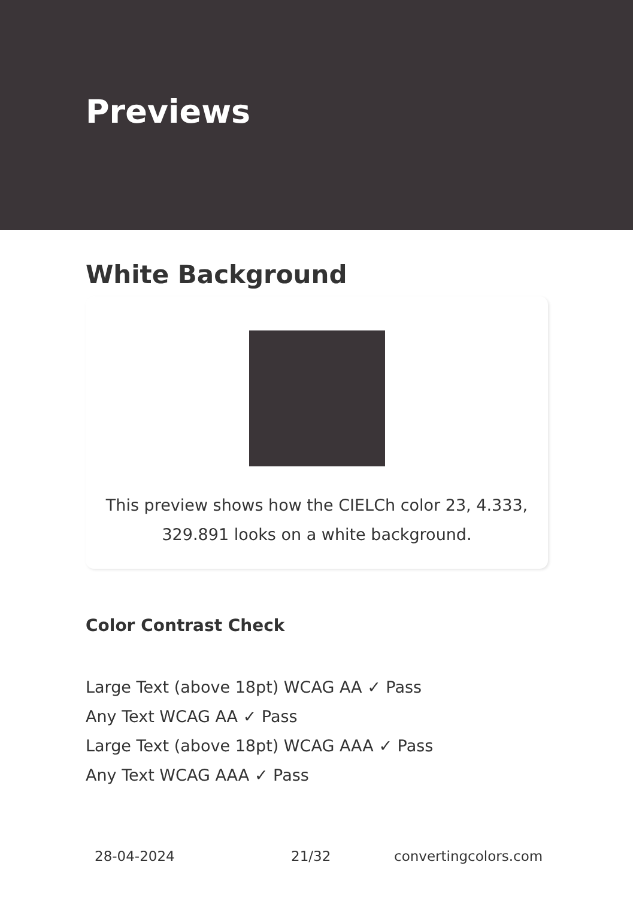Previews
White Background
This preview shows how the CIELCh color 23, 4.333, 329.891 looks on a white background.
Color Contrast Check
Large Text (above 18pt) WCAG AA ✓ Pass
Any Text WCAG AA ✓ Pass
Large Text (above 18pt) WCAG AAA ✓ Pass
Any Text WCAG AAA ✓ Pass
28-04-2024 21/32 convertingcolors.com